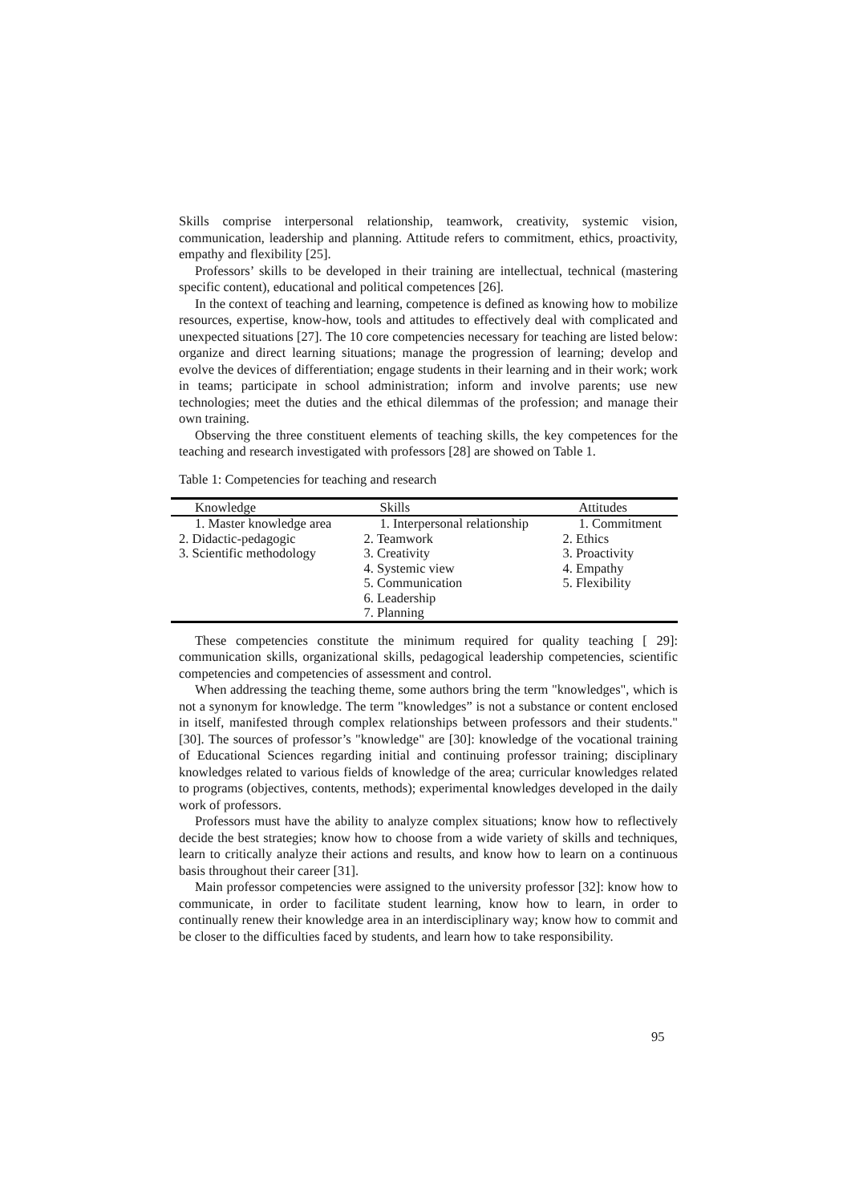Skills comprise interpersonal relationship, teamwork, creativity, systemic vision, communication, leadership and planning. Attitude refers to commitment, ethics, proactivity, empathy and flexibility [25].
Professors’ skills to be developed in their training are intellectual, technical (mastering specific content), educational and political competences [26].
In the context of teaching and learning, competence is defined as knowing how to mobilize resources, expertise, know-how, tools and attitudes to effectively deal with complicated and unexpected situations [27]. The 10 core competencies necessary for teaching are listed below: organize and direct learning situations; manage the progression of learning; develop and evolve the devices of differentiation; engage students in their learning and in their work; work in teams; participate in school administration; inform and involve parents; use new technologies; meet the duties and the ethical dilemmas of the profession; and manage their own training.
Observing the three constituent elements of teaching skills, the key competences for the teaching and research investigated with professors [28] are showed on Table 1.
Table 1: Competencies for teaching and research
| Knowledge | Skills | Attitudes |
| --- | --- | --- |
| 1. Master knowledge area | 1. Interpersonal relationship | 1. Commitment |
| 2. Didactic-pedagogic | 2. Teamwork | 2. Ethics |
| 3. Scientific methodology | 3. Creativity | 3. Proactivity |
| | 4. Systemic view | 4. Empathy |
| | 5. Communication | 5. Flexibility |
| | 6. Leadership | |
| | 7. Planning | |
These competencies constitute the minimum required for quality teaching [ 29]: communication skills, organizational skills, pedagogical leadership competencies, scientific competencies and competencies of assessment and control.
When addressing the teaching theme, some authors bring the term "knowledges", which is not a synonym for knowledge. The term "knowledges” is not a substance or content enclosed in itself, manifested through complex relationships between professors and their students." [30]. The sources of professor’s "knowledge" are [30]: knowledge of the vocational training of Educational Sciences regarding initial and continuing professor training; disciplinary knowledges related to various fields of knowledge of the area; curricular knowledges related to programs (objectives, contents, methods); experimental knowledges developed in the daily work of professors.
Professors must have the ability to analyze complex situations; know how to reflectively decide the best strategies; know how to choose from a wide variety of skills and techniques, learn to critically analyze their actions and results, and know how to learn on a continuous basis throughout their career [31].
Main professor competencies were assigned to the university professor [32]: know how to communicate, in order to facilitate student learning, know how to learn, in order to continually renew their knowledge area in an interdisciplinary way; know how to commit and be closer to the difficulties faced by students, and learn how to take responsibility.
95